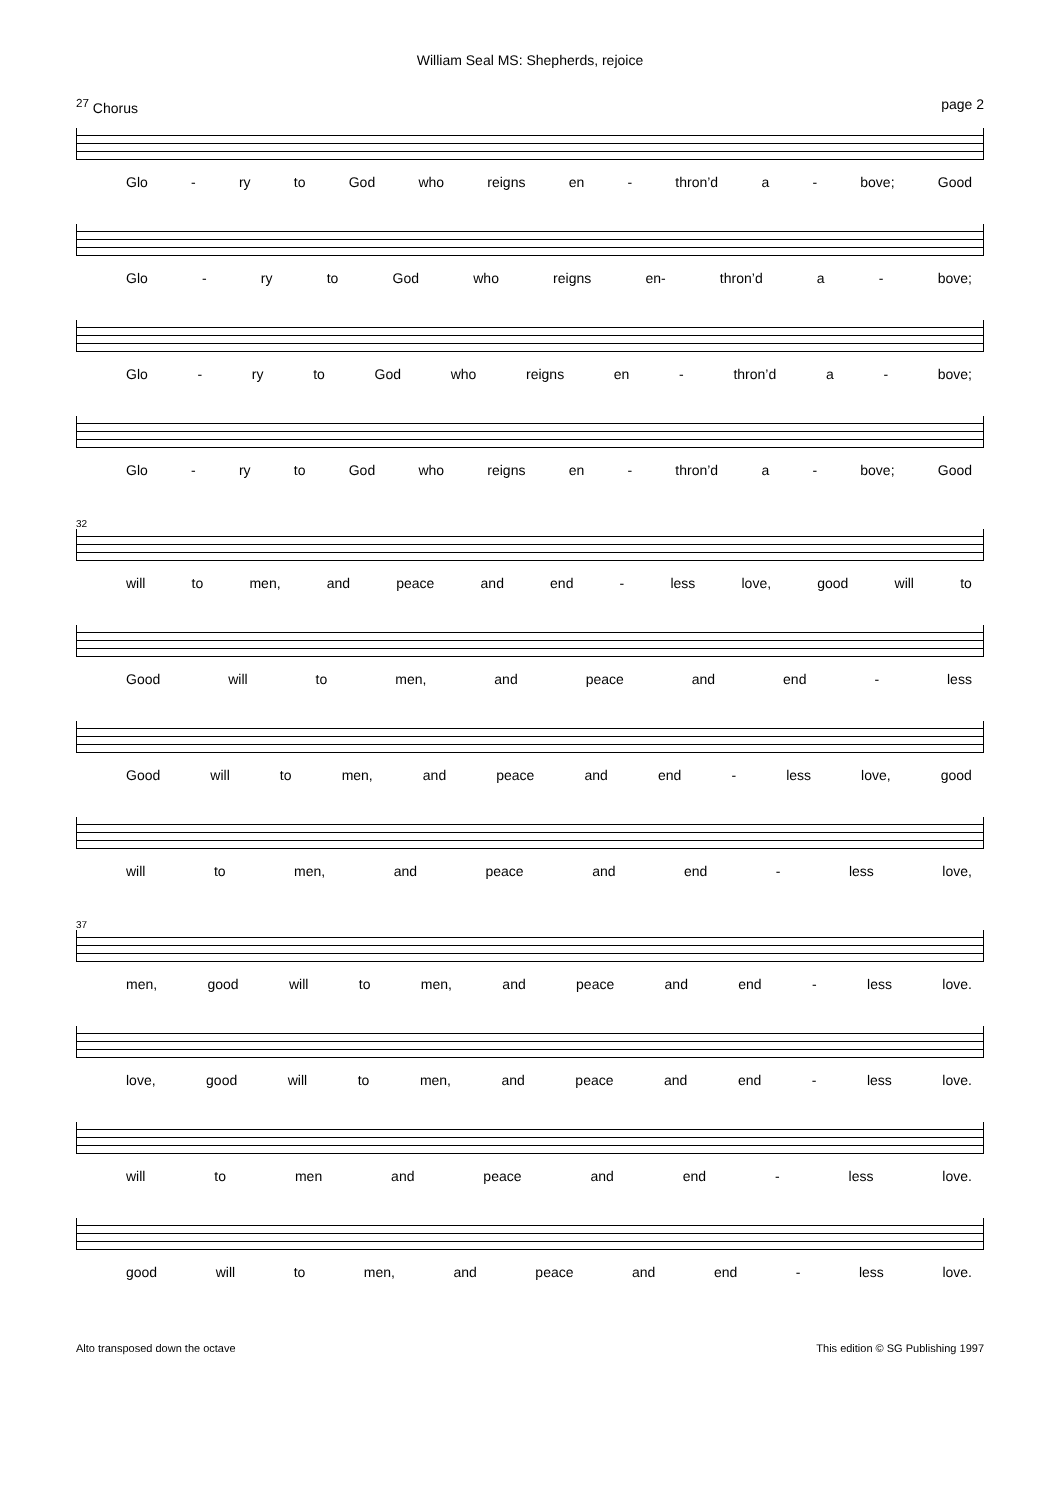William Seal MS: Shepherds, rejoice
<sup>27</sup> Chorus page 2
Glo - ry to God who reigns en - thron’d a - bove; Good
Glo - ry to God who reigns en- thron’d a - bove;
Glo - ry to God who reigns en - thron’d a - bove;
Glo - ry to God who reigns en - thron’d a - bove; Good
32
will to men, and peace and end - less love, good will to
Good will to men, and peace and end - less
Good will to men, and peace and end - less love, good
will to men, and peace and end - less love,
37
men, good will to men, and peace and end - less love.
love, good will to men, and peace and end - less love.
will to men and peace and end - less love.
good will to men, and peace and end - less love.
Alto transposed down the octave This edition © SG Publishing 1997